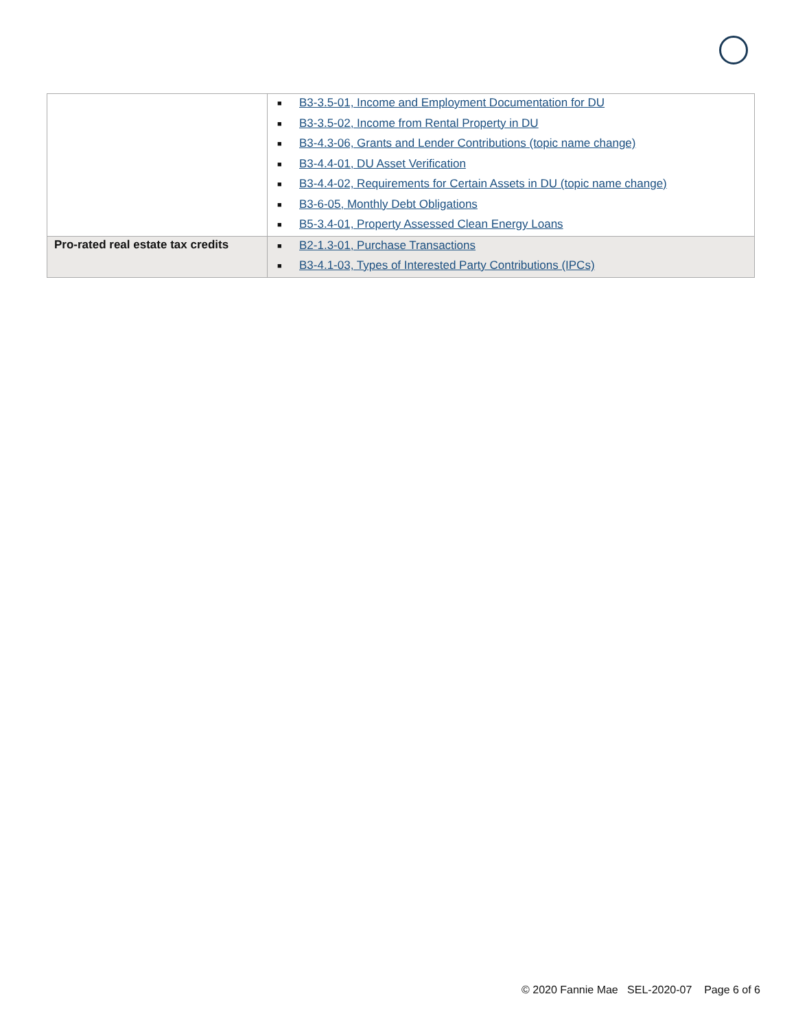| | ■ B3-3.5-01, Income and Employment Documentation for DU ■ B3-3.5-02, Income from Rental Property in DU ■ B3-4.3-06, Grants and Lender Contributions (topic name change) ■ B3-4.4-01, DU Asset Verification ■ B3-4.4-02, Requirements for Certain Assets in DU (topic name change) ■ B3-6-05, Monthly Debt Obligations ■ B5-3.4-01, Property Assessed Clean Energy Loans |
| Pro-rated real estate tax credits | ■ B2-1.3-01, Purchase Transactions ■ B3-4.1-03, Types of Interested Party Contributions (IPCs) |
© 2020 Fannie Mae SEL-2020-07 Page 6 of 6